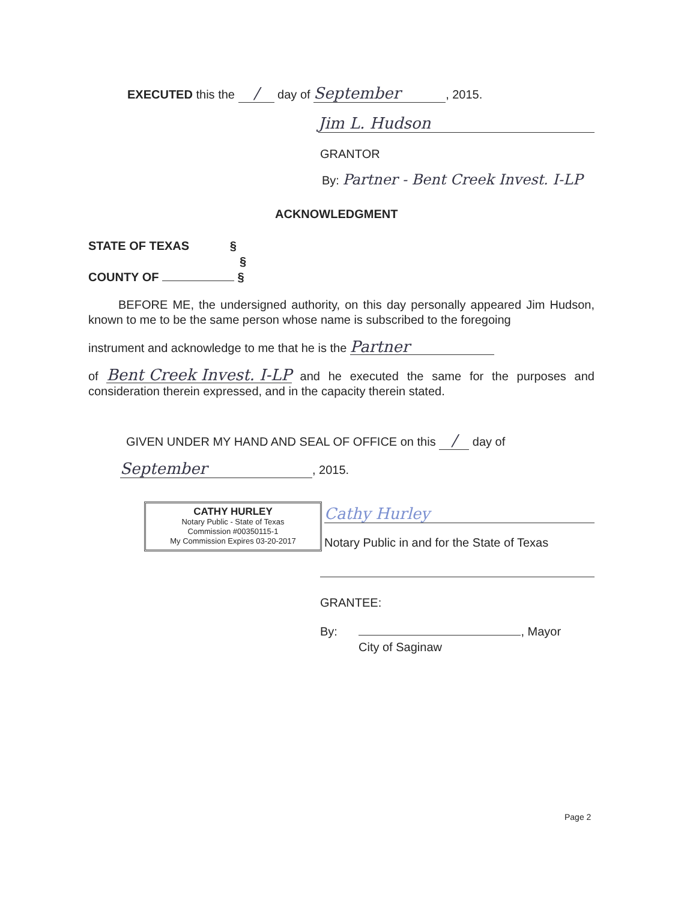EXECUTED this the / day of September, 2015.
Jim L. Hudson
GRANTOR
By: Partner - Bent Creek Invest. I-LP
ACKNOWLEDGMENT
STATE OF TEXAS §
§
COUNTY OF §
BEFORE ME, the undersigned authority, on this day personally appeared Jim Hudson, known to me to be the same person whose name is subscribed to the foregoing
instrument and acknowledge to me that he is the Partner
of Bent Creek Invest. I-LP and he executed the same for the purposes and consideration therein expressed, and in the capacity therein stated.
GIVEN UNDER MY HAND AND SEAL OF OFFICE on this / day of
September, 2015.
CATHY HURLEY
Notary Public - State of Texas
Commission #00350115-1
My Commission Expires 03-20-2017
Cathy Hurley
Notary Public in and for the State of Texas
GRANTEE:
By: , Mayor
City of Saginaw
Page 2